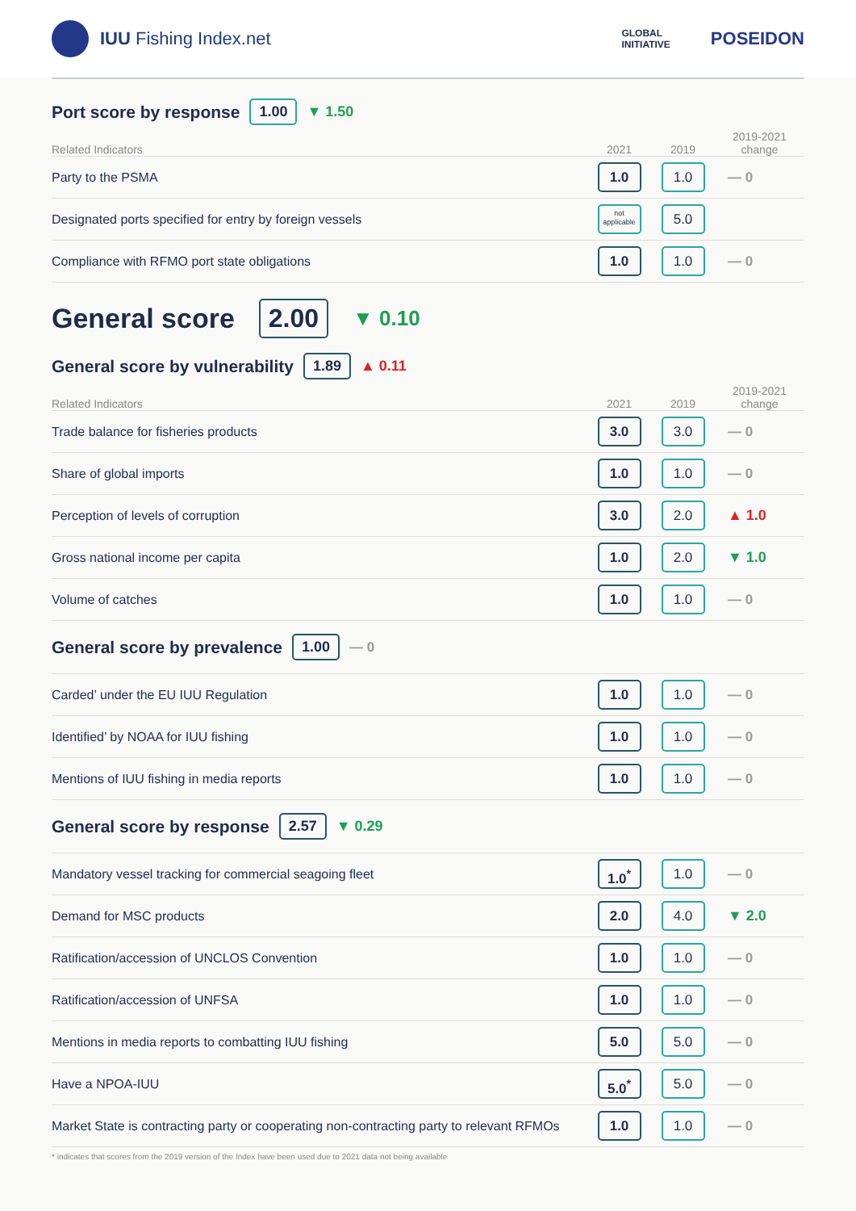IUU Fishing Index.net
GLOBAL
INITIATIVE POSEIDON
Port score by response 1.00 ▼ 1.50
| Related Indicators | 2021 | 2019 | 2019-2021 change |
| --- | --- | --- | --- |
| Party to the PSMA | 1.0 | 1.0 | — 0 |
| Designated ports specified for entry by foreign vessels | not applicable | 5.0 | |
| Compliance with RFMO port state obligations | 1.0 | 1.0 | — 0 |
General score 2.00 ▼ 0.10
General score by vulnerability 1.89 ▲ 0.11
| Related Indicators | 2021 | 2019 | 2019-2021 change |
| --- | --- | --- | --- |
| Trade balance for fisheries products | 3.0 | 3.0 | — 0 |
| Share of global imports | 1.0 | 1.0 | — 0 |
| Perception of levels of corruption | 3.0 | 2.0 | ▲ 1.0 |
| Gross national income per capita | 1.0 | 2.0 | ▼ 1.0 |
| Volume of catches | 1.0 | 1.0 | — 0 |
General score by prevalence 1.00 — 0
| Carded’ under the EU IUU Regulation | 1.0 | 1.0 | — 0 |
| Identified’ by NOAA for IUU fishing | 1.0 | 1.0 | — 0 |
| Mentions of IUU fishing in media reports | 1.0 | 1.0 | — 0 |
General score by response 2.57 ▼ 0.29
| Mandatory vessel tracking for commercial seagoing fleet | 1.0<sup>*</sup> | 1.0 | — 0 |
| Demand for MSC products | 2.0 | 4.0 | ▼ 2.0 |
| Ratification/accession of UNCLOS Convention | 1.0 | 1.0 | — 0 |
| Ratification/accession of UNFSA | 1.0 | 1.0 | — 0 |
| Mentions in media reports to combatting IUU fishing | 5.0 | 5.0 | — 0 |
| Have a NPOA-IUU | 5.0<sup>*</sup> | 5.0 | — 0 |
| Market State is contracting party or cooperating non-contracting party to relevant RFMOs | 1.0 | 1.0 | — 0 |
* indicates that scores from the 2019 version of the Index have been used due to 2021 data not being available